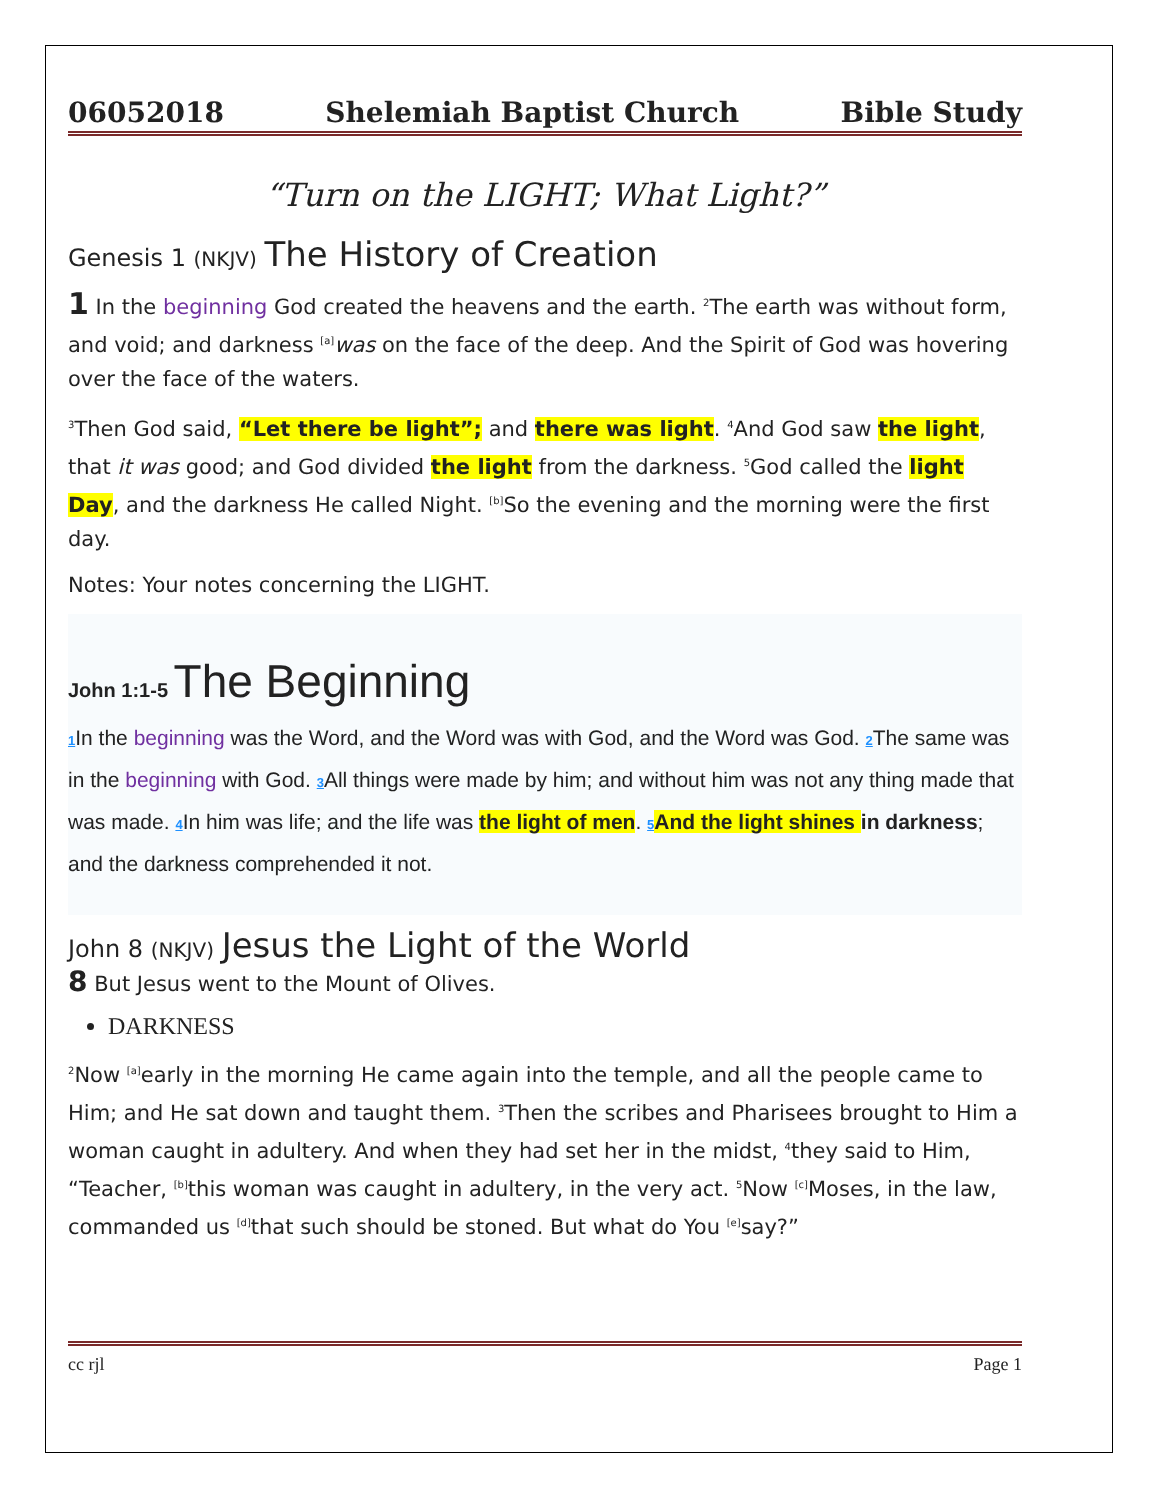06052018 Shelemiah Baptist Church Bible Study
“Turn on the LIGHT; What Light?”
Genesis 1 (NKJV) The History of Creation
1 In the beginning God created the heavens and the earth. <sup>2</sup>The earth was without form, and void; and darkness <sup>[a]</sup>was on the face of the deep. And the Spirit of God was hovering over the face of the waters.
<sup>3</sup> Then God said, “Let there be light”; and there was light. <sup>4</sup>And God saw the light, that it was good; and God divided the light from the darkness. <sup>5</sup>God called the light Day, and the darkness He called Night. <sup>[b]</sup>So the evening and the morning were the first day.
Notes: Your notes concerning the LIGHT.
John 1:1-5 The Beginning
1 In the beginning was the Word, and the Word was with God, and the Word was God. 2 The same was in the beginning with God. 3 All things were made by him; and without him was not any thing made that was made. 4 In him was life; and the life was the light of men. 5 And the light shines in darkness; and the darkness comprehended it not.
John 8 (NKJV) Jesus the Light of the World
8 But Jesus went to the Mount of Olives.
DARKNESS
<sup>2</sup> Now <sup>[a]</sup>early in the morning He came again into the temple, and all the people came to Him; and He sat down and taught them. <sup>3</sup>Then the scribes and Pharisees brought to Him a woman caught in adultery. And when they had set her in the midst, <sup>4</sup>they said to Him, “Teacher, <sup>[b]</sup>this woman was caught in adultery, in the very act. <sup>5</sup>Now <sup>[c]</sup>Moses, in the law, commanded us <sup>[d]</sup>that such should be stoned. But what do You <sup>[e]</sup>say?”
cc rjl Page 1